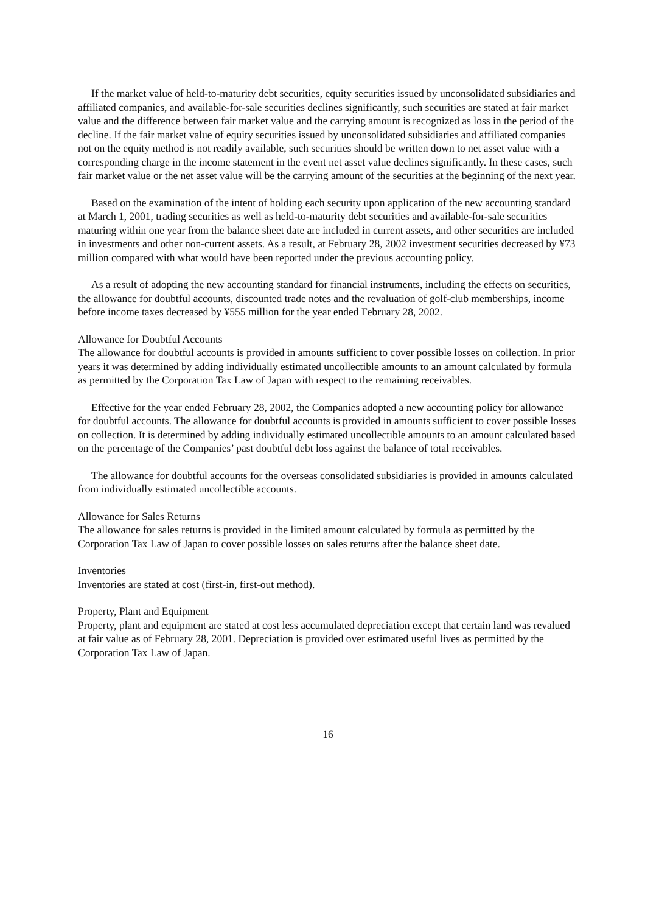If the market value of held-to-maturity debt securities, equity securities issued by unconsolidated subsidiaries and affiliated companies, and available-for-sale securities declines significantly, such securities are stated at fair market value and the difference between fair market value and the carrying amount is recognized as loss in the period of the decline. If the fair market value of equity securities issued by unconsolidated subsidiaries and affiliated companies not on the equity method is not readily available, such securities should be written down to net asset value with a corresponding charge in the income statement in the event net asset value declines significantly. In these cases, such fair market value or the net asset value will be the carrying amount of the securities at the beginning of the next year.
Based on the examination of the intent of holding each security upon application of the new accounting standard at March 1, 2001, trading securities as well as held-to-maturity debt securities and available-for-sale securities maturing within one year from the balance sheet date are included in current assets, and other securities are included in investments and other non-current assets. As a result, at February 28, 2002 investment securities decreased by ¥73 million compared with what would have been reported under the previous accounting policy.
As a result of adopting the new accounting standard for financial instruments, including the effects on securities, the allowance for doubtful accounts, discounted trade notes and the revaluation of golf-club memberships, income before income taxes decreased by ¥555 million for the year ended February 28, 2002.
Allowance for Doubtful Accounts
The allowance for doubtful accounts is provided in amounts sufficient to cover possible losses on collection. In prior years it was determined by adding individually estimated uncollectible amounts to an amount calculated by formula as permitted by the Corporation Tax Law of Japan with respect to the remaining receivables.
Effective for the year ended February 28, 2002, the Companies adopted a new accounting policy for allowance for doubtful accounts. The allowance for doubtful accounts is provided in amounts sufficient to cover possible losses on collection. It is determined by adding individually estimated uncollectible amounts to an amount calculated based on the percentage of the Companies’ past doubtful debt loss against the balance of total receivables.
The allowance for doubtful accounts for the overseas consolidated subsidiaries is provided in amounts calculated from individually estimated uncollectible accounts.
Allowance for Sales Returns
The allowance for sales returns is provided in the limited amount calculated by formula as permitted by the Corporation Tax Law of Japan to cover possible losses on sales returns after the balance sheet date.
Inventories
Inventories are stated at cost (first-in, first-out method).
Property, Plant and Equipment
Property, plant and equipment are stated at cost less accumulated depreciation except that certain land was revalued at fair value as of February 28, 2001. Depreciation is provided over estimated useful lives as permitted by the Corporation Tax Law of Japan.
16